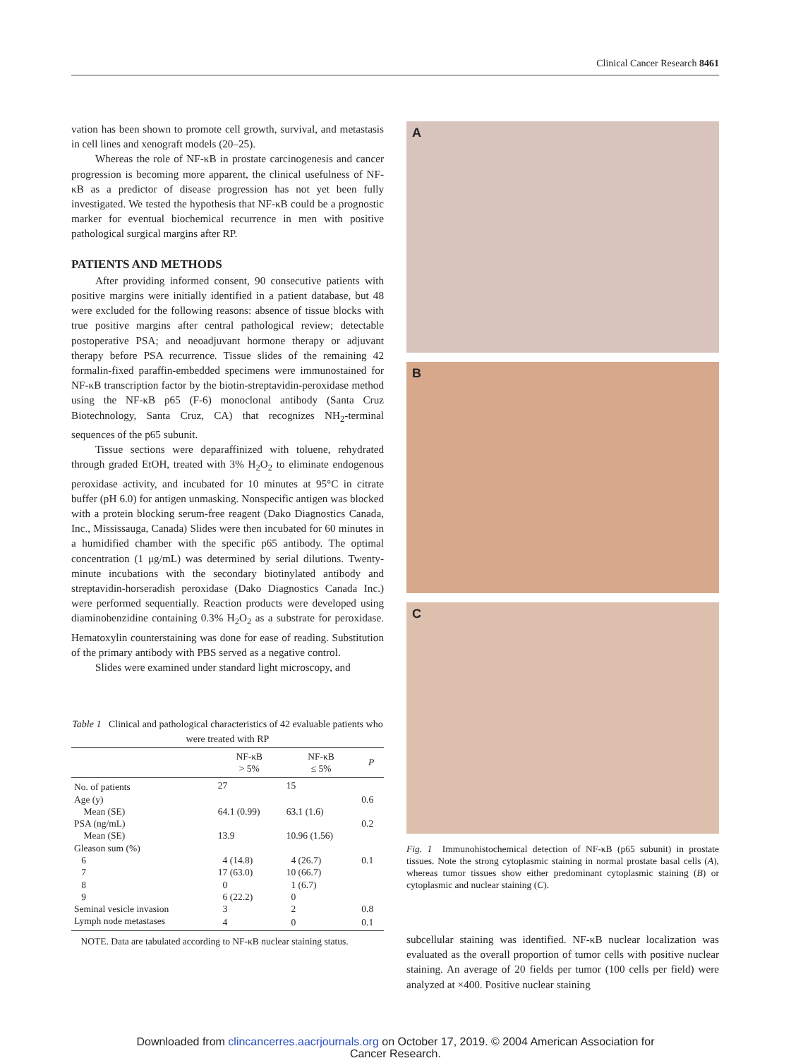Clinical Cancer Research 8461
vation has been shown to promote cell growth, survival, and metastasis in cell lines and xenograft models (20–25).
Whereas the role of NF-κB in prostate carcinogenesis and cancer progression is becoming more apparent, the clinical usefulness of NF-κB as a predictor of disease progression has not yet been fully investigated. We tested the hypothesis that NF-κB could be a prognostic marker for eventual biochemical recurrence in men with positive pathological surgical margins after RP.
PATIENTS AND METHODS
After providing informed consent, 90 consecutive patients with positive margins were initially identified in a patient database, but 48 were excluded for the following reasons: absence of tissue blocks with true positive margins after central pathological review; detectable postoperative PSA; and neoadjuvant hormone therapy or adjuvant therapy before PSA recurrence. Tissue slides of the remaining 42 formalin-fixed paraffin-embedded specimens were immunostained for NF-κB transcription factor by the biotin-streptavidin-peroxidase method using the NF-κB p65 (F-6) monoclonal antibody (Santa Cruz Biotechnology, Santa Cruz, CA) that recognizes NH<sub>2</sub>-terminal sequences of the p65 subunit.
Tissue sections were deparaffinized with toluene, rehydrated through graded EtOH, treated with 3% H<sub>2</sub>O<sub>2</sub> to eliminate endogenous peroxidase activity, and incubated for 10 minutes at 95°C in citrate buffer (pH 6.0) for antigen unmasking. Nonspecific antigen was blocked with a protein blocking serum-free reagent (Dako Diagnostics Canada, Inc., Mississauga, Canada) Slides were then incubated for 60 minutes in a humidified chamber with the specific p65 antibody. The optimal concentration (1 μg/mL) was determined by serial dilutions. Twenty-minute incubations with the secondary biotinylated antibody and streptavidin-horseradish peroxidase (Dako Diagnostics Canada Inc.) were performed sequentially. Reaction products were developed using diaminobenzidine containing 0.3% H<sub>2</sub>O<sub>2</sub> as a substrate for peroxidase. Hematoxylin counterstaining was done for ease of reading. Substitution of the primary antibody with PBS served as a negative control.
Slides were examined under standard light microscopy, and
Table 1 Clinical and pathological characteristics of 42 evaluable patients who were treated with RP
| | NF-κB > 5% | NF-κB ≤ 5% | P |
| --- | --- | --- | --- |
| No. of patients | 27 | 15 | |
| Age (y) | | | 0.6 |
| Mean (SE) | 64.1 (0.99) | 63.1 (1.6) | |
| PSA (ng/mL) | | | 0.2 |
| Mean (SE) | 13.9 | 10.96 (1.56) | |
| Gleason sum (%) | | | |
| 6 | 4 (14.8) | 4 (26.7) | 0.1 |
| 7 | 17 (63.0) | 10 (66.7) | |
| 8 | 0 | 1 (6.7) | |
| 9 | 6 (22.2) | 0 | |
| Seminal vesicle invasion | 3 | 2 | 0.8 |
| Lymph node metastases | 4 | 0 | 0.1 |
NOTE. Data are tabulated according to NF-κB nuclear staining status.
A
B
C
Fig. 1 Immunohistochemical detection of NF-κB (p65 subunit) in prostate tissues. Note the strong cytoplasmic staining in normal prostate basal cells (A), whereas tumor tissues show either predominant cytoplasmic staining (B) or cytoplasmic and nuclear staining (C).
subcellular staining was identified. NF-κB nuclear localization was evaluated as the overall proportion of tumor cells with positive nuclear staining. An average of 20 fields per tumor (100 cells per field) were analyzed at ×400. Positive nuclear staining
Downloaded from clincancerres.aacrjournals.org on October 17, 2019. © 2004 American Association for
Cancer Research.